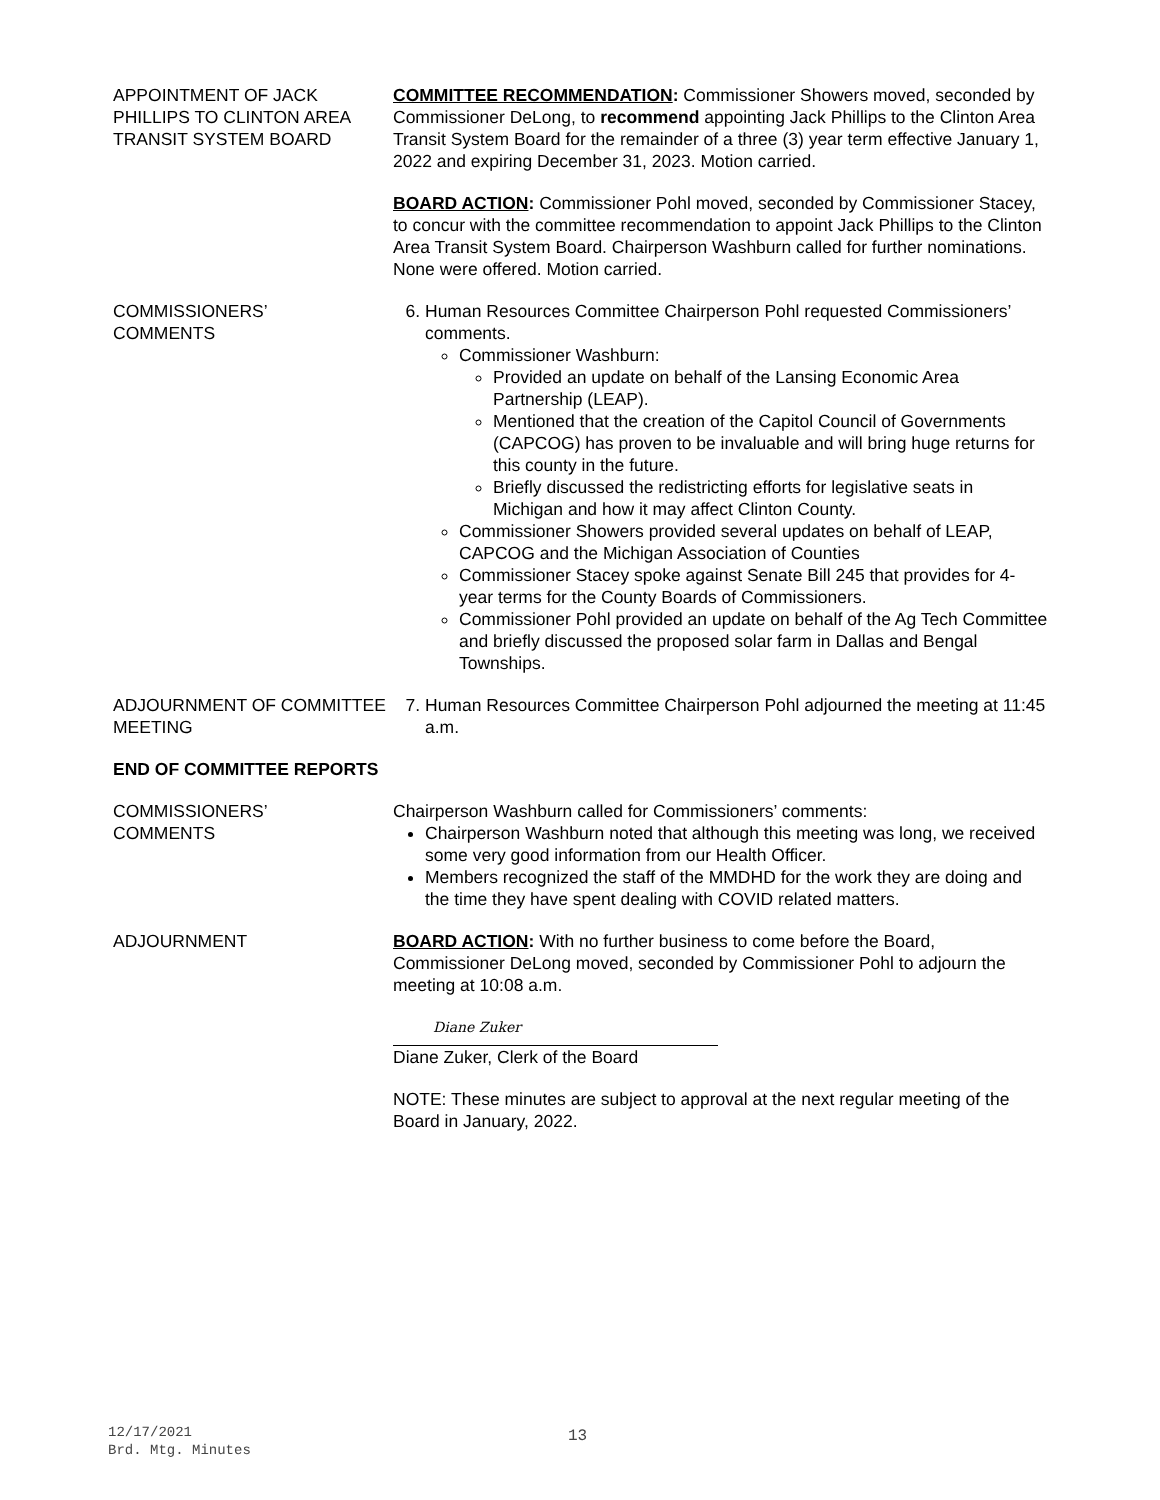APPOINTMENT OF JACK PHILLIPS TO CLINTON AREA TRANSIT SYSTEM BOARD
COMMITTEE RECOMMENDATION: Commissioner Showers moved, seconded by Commissioner DeLong, to recommend appointing Jack Phillips to the Clinton Area Transit System Board for the remainder of a three (3) year term effective January 1, 2022 and expiring December 31, 2023. Motion carried.
BOARD ACTION: Commissioner Pohl moved, seconded by Commissioner Stacey, to concur with the committee recommendation to appoint Jack Phillips to the Clinton Area Transit System Board. Chairperson Washburn called for further nominations. None were offered. Motion carried.
COMMISSIONERS’
COMMENTS
6. Human Resources Committee Chairperson Pohl requested Commissioners’ comments.
Commissioner Washburn:
Provided an update on behalf of the Lansing Economic Area Partnership (LEAP).
Mentioned that the creation of the Capitol Council of Governments (CAPCOG) has proven to be invaluable and will bring huge returns for this county in the future.
Briefly discussed the redistricting efforts for legislative seats in Michigan and how it may affect Clinton County.
Commissioner Showers provided several updates on behalf of LEAP, CAPCOG and the Michigan Association of Counties
Commissioner Stacey spoke against Senate Bill 245 that provides for 4-year terms for the County Boards of Commissioners.
Commissioner Pohl provided an update on behalf of the Ag Tech Committee and briefly discussed the proposed solar farm in Dallas and Bengal Townships.
ADJOURNMENT OF COMMITTEE MEETING
7. Human Resources Committee Chairperson Pohl adjourned the meeting at 11:45 a.m.
END OF COMMITTEE REPORTS
COMMISSIONERS’
COMMENTS
Chairperson Washburn called for Commissioners’ comments:
Chairperson Washburn noted that although this meeting was long, we received some very good information from our Health Officer.
Members recognized the staff of the MMDHD for the work they are doing and the time they have spent dealing with COVID related matters.
ADJOURNMENT BOARD ACTION: With no further business to come before the Board, Commissioner DeLong moved, seconded by Commissioner Pohl to adjourn the meeting at 10:08 a.m.
Diane Zuker
Diane Zuker, Clerk of the Board
NOTE: These minutes are subject to approval at the next regular meeting of the Board in January, 2022.
12/17/2021
Brd. Mtg. Minutes
13